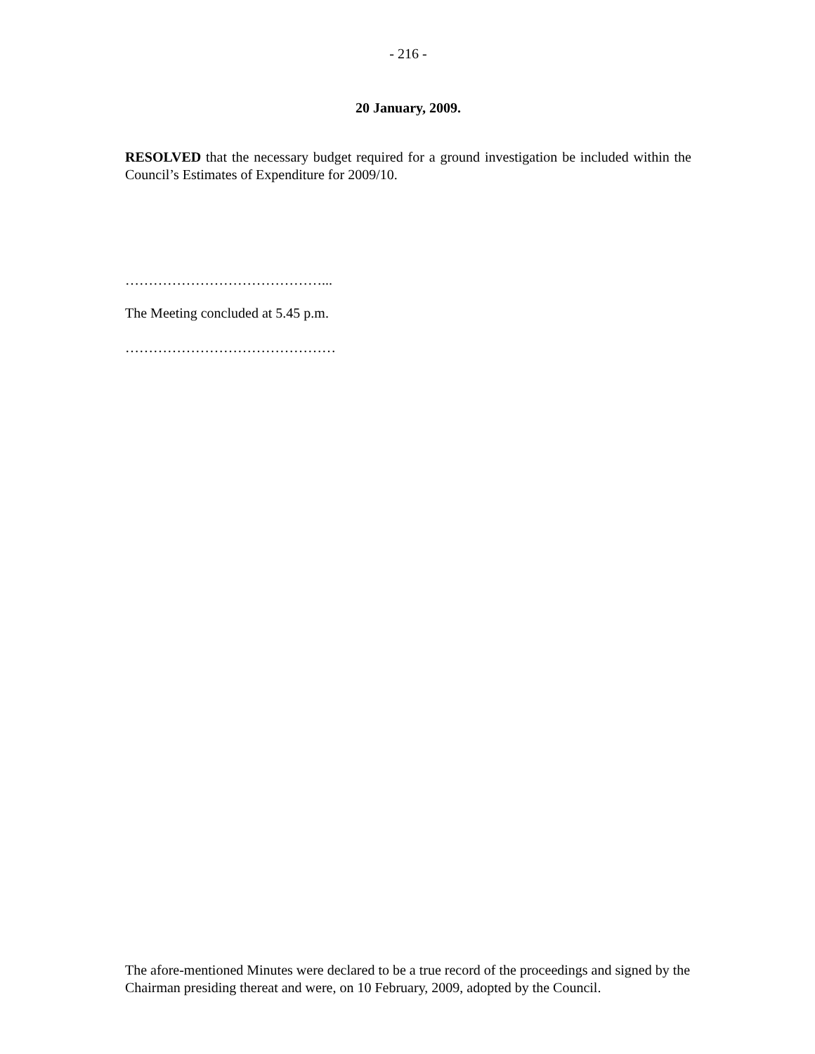- 216 -
20 January, 2009.
RESOLVED that the necessary budget required for a ground investigation be included within the Council’s Estimates of Expenditure for 2009/10.
……………………………………...
The Meeting concluded at 5.45 p.m.
………………………………………
The afore-mentioned Minutes were declared to be a true record of the proceedings and signed by the Chairman presiding thereat and were, on 10 February, 2009, adopted by the Council.